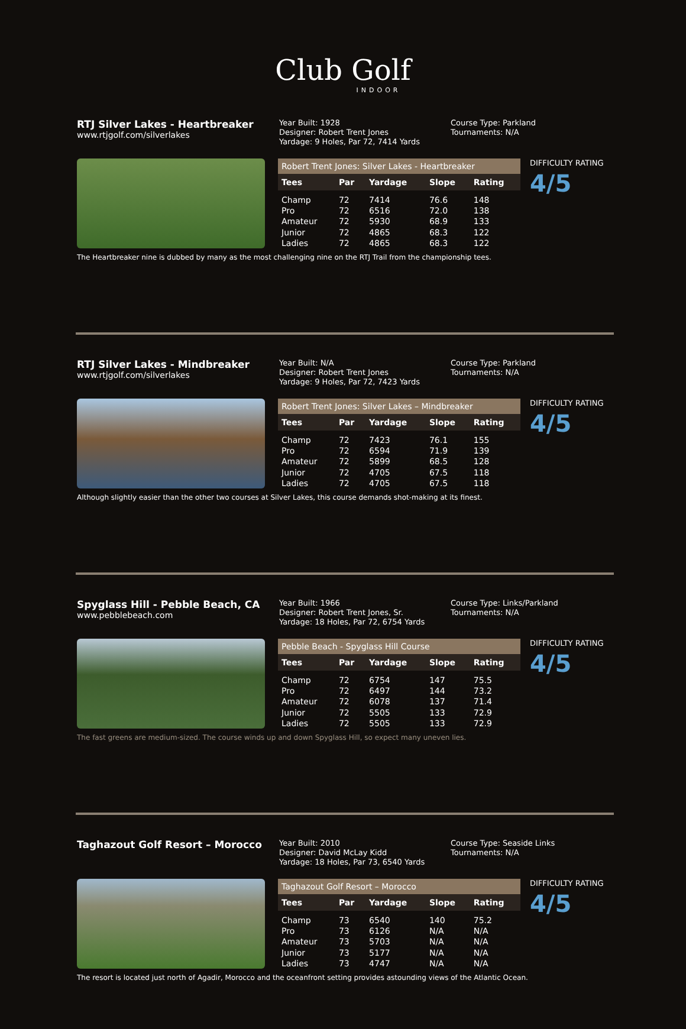Club Golf
INDOOR
RTJ Silver Lakes - Heartbreaker
www.rtjgolf.com/silverlakes
Year Built: 1928
Designer: Robert Trent Jones
Yardage: 9 Holes, Par 72, 7414 Yards
Course Type: Parkland
Tournaments: N/A
Robert Trent Jones: Silver Lakes - Heartbreaker
| Tees | Par | Yardage | Slope | Rating |
| --- | --- | --- | --- | --- |
| Champ | 72 | 7414 | 76.6 | 148 |
| Pro | 72 | 6516 | 72.0 | 138 |
| Amateur | 72 | 5930 | 68.9 | 133 |
| Junior | 72 | 4865 | 68.3 | 122 |
| Ladies | 72 | 4865 | 68.3 | 122 |
DIFFICULTY RATING
4/5
The Heartbreaker nine is dubbed by many as the most challenging nine on the RTJ Trail from the championship tees.
RTJ Silver Lakes - Mindbreaker
www.rtjgolf.com/silverlakes
Year Built: N/A
Designer: Robert Trent Jones
Yardage: 9 Holes, Par 72, 7423 Yards
Course Type: Parkland
Tournaments: N/A
Robert Trent Jones: Silver Lakes – Mindbreaker
| Tees | Par | Yardage | Slope | Rating |
| --- | --- | --- | --- | --- |
| Champ | 72 | 7423 | 76.1 | 155 |
| Pro | 72 | 6594 | 71.9 | 139 |
| Amateur | 72 | 5899 | 68.5 | 128 |
| Junior | 72 | 4705 | 67.5 | 118 |
| Ladies | 72 | 4705 | 67.5 | 118 |
DIFFICULTY RATING
4/5
Although slightly easier than the other two courses at Silver Lakes, this course demands shot-making at its finest.
Spyglass Hill - Pebble Beach, CA
www.pebblebeach.com
Year Built: 1966
Designer: Robert Trent Jones, Sr.
Yardage: 18 Holes, Par 72, 6754 Yards
Course Type: Links/Parkland
Tournaments: N/A
Pebble Beach - Spyglass Hill Course
| Tees | Par | Yardage | Slope | Rating |
| --- | --- | --- | --- | --- |
| Champ | 72 | 6754 | 147 | 75.5 |
| Pro | 72 | 6497 | 144 | 73.2 |
| Amateur | 72 | 6078 | 137 | 71.4 |
| Junior | 72 | 5505 | 133 | 72.9 |
| Ladies | 72 | 5505 | 133 | 72.9 |
DIFFICULTY RATING
4/5
The fast greens are medium-sized. The course winds up and down Spyglass Hill, so expect many uneven lies.
Taghazout Golf Resort – Morocco
Year Built: 2010
Designer: David McLay Kidd
Yardage: 18 Holes, Par 73, 6540 Yards
Course Type: Seaside Links
Tournaments: N/A
Taghazout Golf Resort – Morocco
| Tees | Par | Yardage | Slope | Rating |
| --- | --- | --- | --- | --- |
| Champ | 73 | 6540 | 140 | 75.2 |
| Pro | 73 | 6126 | N/A | N/A |
| Amateur | 73 | 5703 | N/A | N/A |
| Junior | 73 | 5177 | N/A | N/A |
| Ladies | 73 | 4747 | N/A | N/A |
DIFFICULTY RATING
4/5
The resort is located just north of Agadir, Morocco and the oceanfront setting provides astounding views of the Atlantic Ocean.